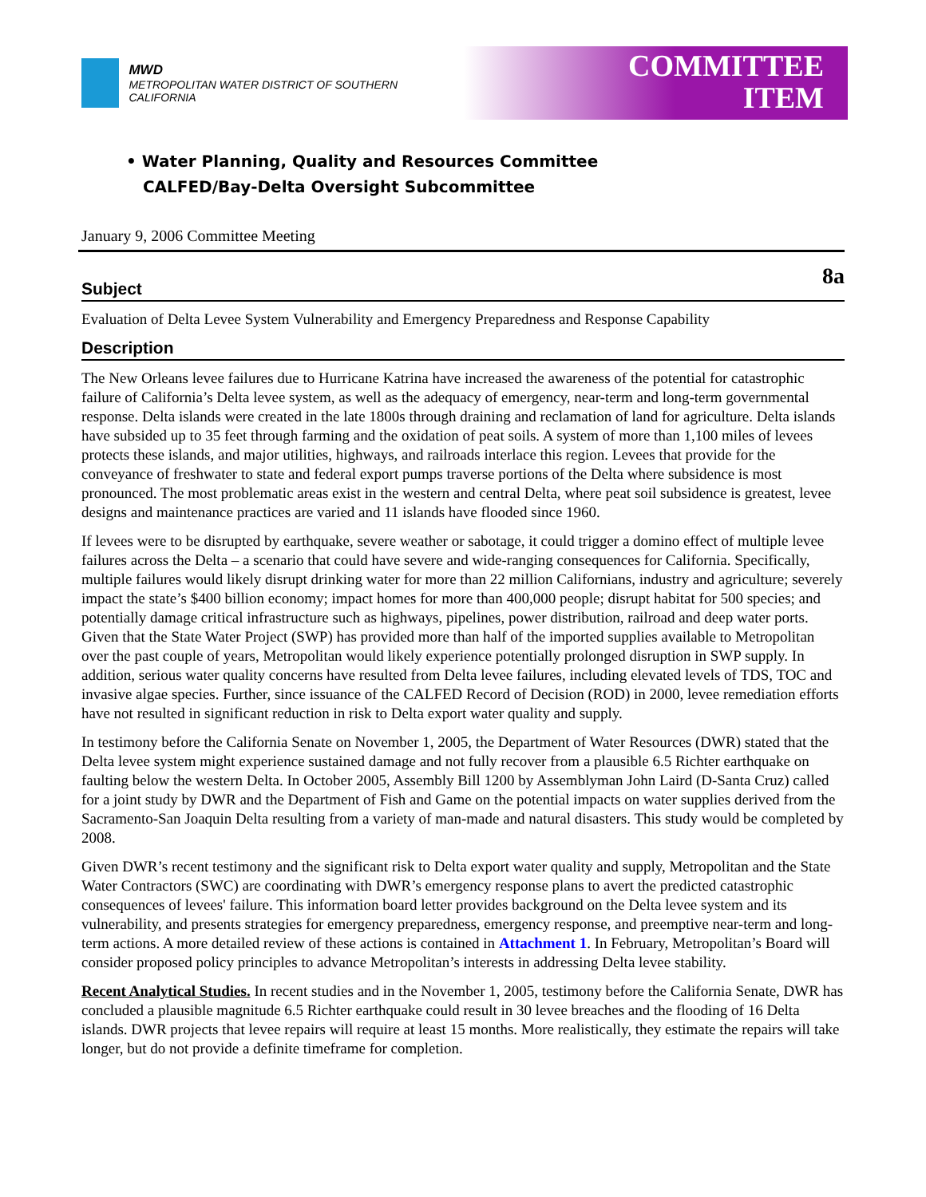MWD
METROPOLITAN WATER DISTRICT OF SOUTHERN CALIFORNIA
COMMITTEE
ITEM
• Water Planning, Quality and Resources Committee
CALFED/Bay-Delta Oversight Subcommittee
January 9, 2006 Committee Meeting
8a
Subject
Evaluation of Delta Levee System Vulnerability and Emergency Preparedness and Response Capability
Description
The New Orleans levee failures due to Hurricane Katrina have increased the awareness of the potential for catastrophic failure of California’s Delta levee system, as well as the adequacy of emergency, near-term and long-term governmental response. Delta islands were created in the late 1800s through draining and reclamation of land for agriculture. Delta islands have subsided up to 35 feet through farming and the oxidation of peat soils. A system of more than 1,100 miles of levees protects these islands, and major utilities, highways, and railroads interlace this region. Levees that provide for the conveyance of freshwater to state and federal export pumps traverse portions of the Delta where subsidence is most pronounced. The most problematic areas exist in the western and central Delta, where peat soil subsidence is greatest, levee designs and maintenance practices are varied and 11 islands have flooded since 1960.
If levees were to be disrupted by earthquake, severe weather or sabotage, it could trigger a domino effect of multiple levee failures across the Delta – a scenario that could have severe and wide-ranging consequences for California. Specifically, multiple failures would likely disrupt drinking water for more than 22 million Californians, industry and agriculture; severely impact the state’s $400 billion economy; impact homes for more than 400,000 people; disrupt habitat for 500 species; and potentially damage critical infrastructure such as highways, pipelines, power distribution, railroad and deep water ports. Given that the State Water Project (SWP) has provided more than half of the imported supplies available to Metropolitan over the past couple of years, Metropolitan would likely experience potentially prolonged disruption in SWP supply. In addition, serious water quality concerns have resulted from Delta levee failures, including elevated levels of TDS, TOC and invasive algae species. Further, since issuance of the CALFED Record of Decision (ROD) in 2000, levee remediation efforts have not resulted in significant reduction in risk to Delta export water quality and supply.
In testimony before the California Senate on November 1, 2005, the Department of Water Resources (DWR) stated that the Delta levee system might experience sustained damage and not fully recover from a plausible 6.5 Richter earthquake on faulting below the western Delta. In October 2005, Assembly Bill 1200 by Assemblyman John Laird (D-Santa Cruz) called for a joint study by DWR and the Department of Fish and Game on the potential impacts on water supplies derived from the Sacramento-San Joaquin Delta resulting from a variety of man-made and natural disasters. This study would be completed by 2008.
Given DWR’s recent testimony and the significant risk to Delta export water quality and supply, Metropolitan and the State Water Contractors (SWC) are coordinating with DWR’s emergency response plans to avert the predicted catastrophic consequences of levees' failure. This information board letter provides background on the Delta levee system and its vulnerability, and presents strategies for emergency preparedness, emergency response, and preemptive near-term and long-term actions. A more detailed review of these actions is contained in Attachment 1. In February, Metropolitan’s Board will consider proposed policy principles to advance Metropolitan’s interests in addressing Delta levee stability.
Recent Analytical Studies. In recent studies and in the November 1, 2005, testimony before the California Senate, DWR has concluded a plausible magnitude 6.5 Richter earthquake could result in 30 levee breaches and the flooding of 16 Delta islands. DWR projects that levee repairs will require at least 15 months. More realistically, they estimate the repairs will take longer, but do not provide a definite timeframe for completion.